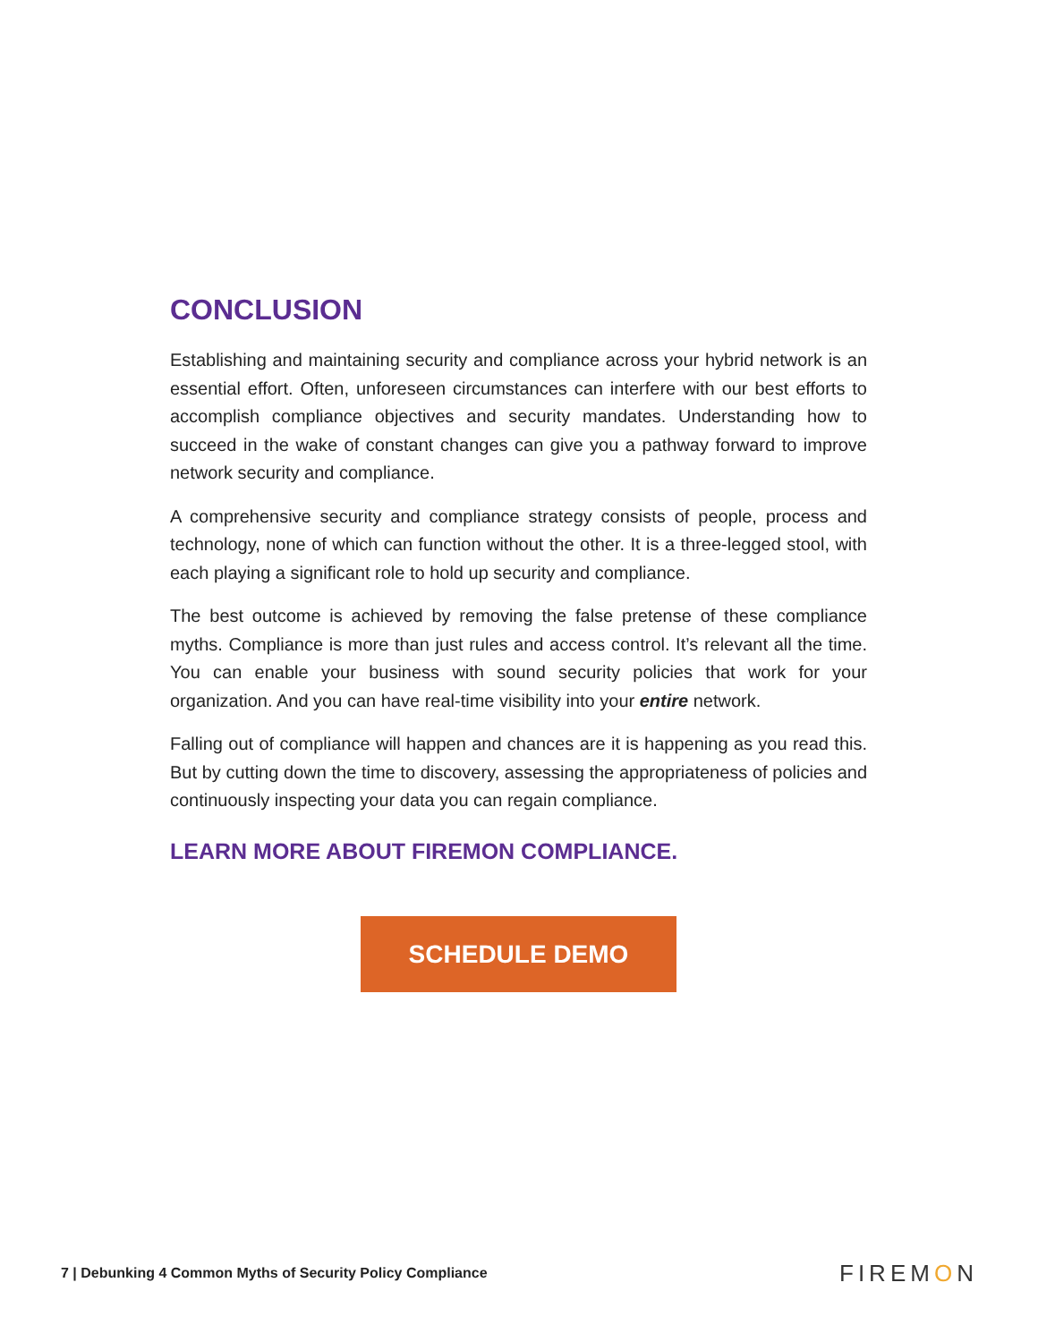CONCLUSION
Establishing and maintaining security and compliance across your hybrid network is an essential effort. Often, unforeseen circumstances can interfere with our best efforts to accomplish compliance objectives and security mandates. Understanding how to succeed in the wake of constant changes can give you a pathway forward to improve network security and compliance.
A comprehensive security and compliance strategy consists of people, process and technology, none of which can function without the other. It is a three-legged stool, with each playing a significant role to hold up security and compliance.
The best outcome is achieved by removing the false pretense of these compliance myths. Compliance is more than just rules and access control. It’s relevant all the time. You can enable your business with sound security policies that work for your organization. And you can have real-time visibility into your entire network.
Falling out of compliance will happen and chances are it is happening as you read this. But by cutting down the time to discovery, assessing the appropriateness of policies and continuously inspecting your data you can regain compliance.
LEARN MORE ABOUT FIREMON COMPLIANCE.
SCHEDULE DEMO
7 | Debunking 4 Common Myths of Security Policy Compliance
FIREMON